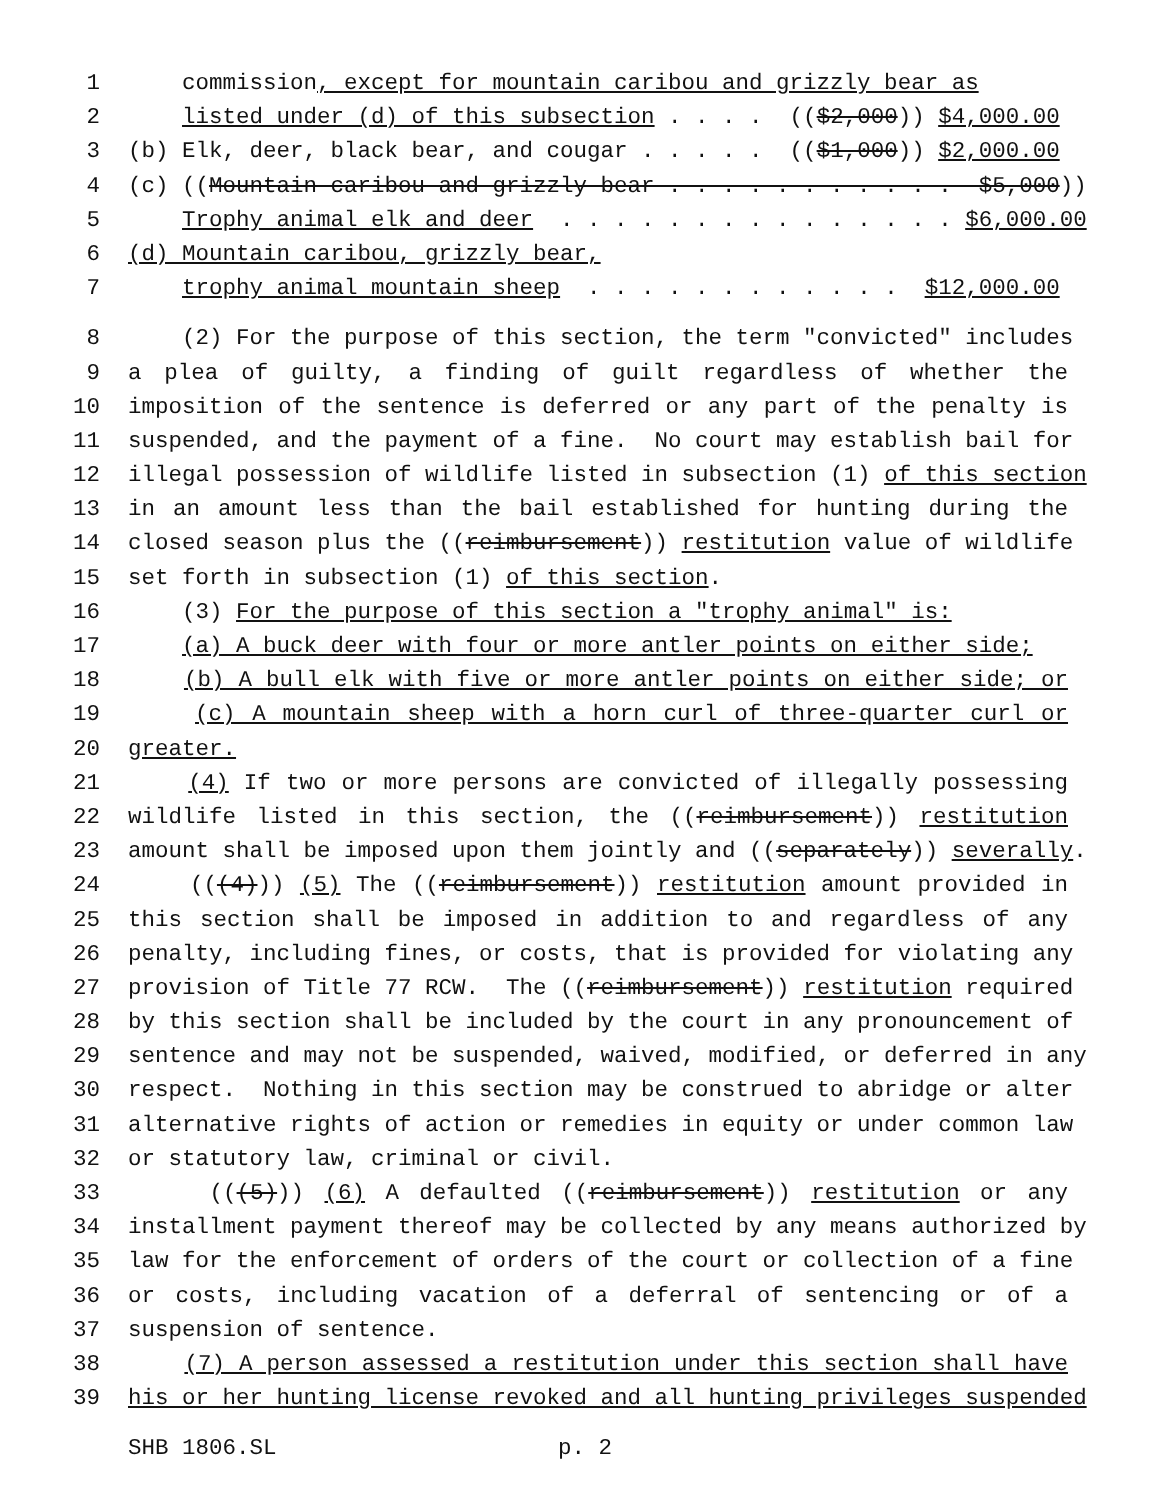1 commission, except for mountain caribou and grizzly bear as
2 listed under (d) of this subsection . . . . (($2,000)) $4,000.00
3 (b) Elk, deer, black bear, and cougar . . . . . (($1,000)) $2,000.00
4 (c) ((Mountain caribou and grizzly bear . . . . . . . . . . . $5,000))
5 Trophy animal elk and deer . . . . . . . . . . . . . . . $6,000.00
6 (d) Mountain caribou, grizzly bear,
7 trophy animal mountain sheep . . . . . . . . . . . . $12,000.00
8 (2) For the purpose of this section, the term "convicted" includes
9 a plea of guilty, a finding of guilt regardless of whether the
10 imposition of the sentence is deferred or any part of the penalty is
11 suspended, and the payment of a fine. No court may establish bail for
12 illegal possession of wildlife listed in subsection (1) of this section
13 in an amount less than the bail established for hunting during the
14 closed season plus the ((reimbursement)) restitution value of wildlife
15 set forth in subsection (1) of this section.
16 (3) For the purpose of this section a "trophy animal" is:
17 (a) A buck deer with four or more antler points on either side;
18 (b) A bull elk with five or more antler points on either side; or
19 (c) A mountain sheep with a horn curl of three-quarter curl or
20 greater.
21 (4) If two or more persons are convicted of illegally possessing
22 wildlife listed in this section, the ((reimbursement)) restitution
23 amount shall be imposed upon them jointly and ((separately)) severally.
24 (((4))) (5) The ((reimbursement)) restitution amount provided in
25 this section shall be imposed in addition to and regardless of any
26 penalty, including fines, or costs, that is provided for violating any
27 provision of Title 77 RCW. The ((reimbursement)) restitution required
28 by this section shall be included by the court in any pronouncement of
29 sentence and may not be suspended, waived, modified, or deferred in any
30 respect. Nothing in this section may be construed to abridge or alter
31 alternative rights of action or remedies in equity or under common law
32 or statutory law, criminal or civil.
33 (((5))) (6) A defaulted ((reimbursement)) restitution or any
34 installment payment thereof may be collected by any means authorized by
35 law for the enforcement of orders of the court or collection of a fine
36 or costs, including vacation of a deferral of sentencing or of a
37 suspension of sentence.
38 (7) A person assessed a restitution under this section shall have
39 his or her hunting license revoked and all hunting privileges suspended
SHB 1806.SL p. 2